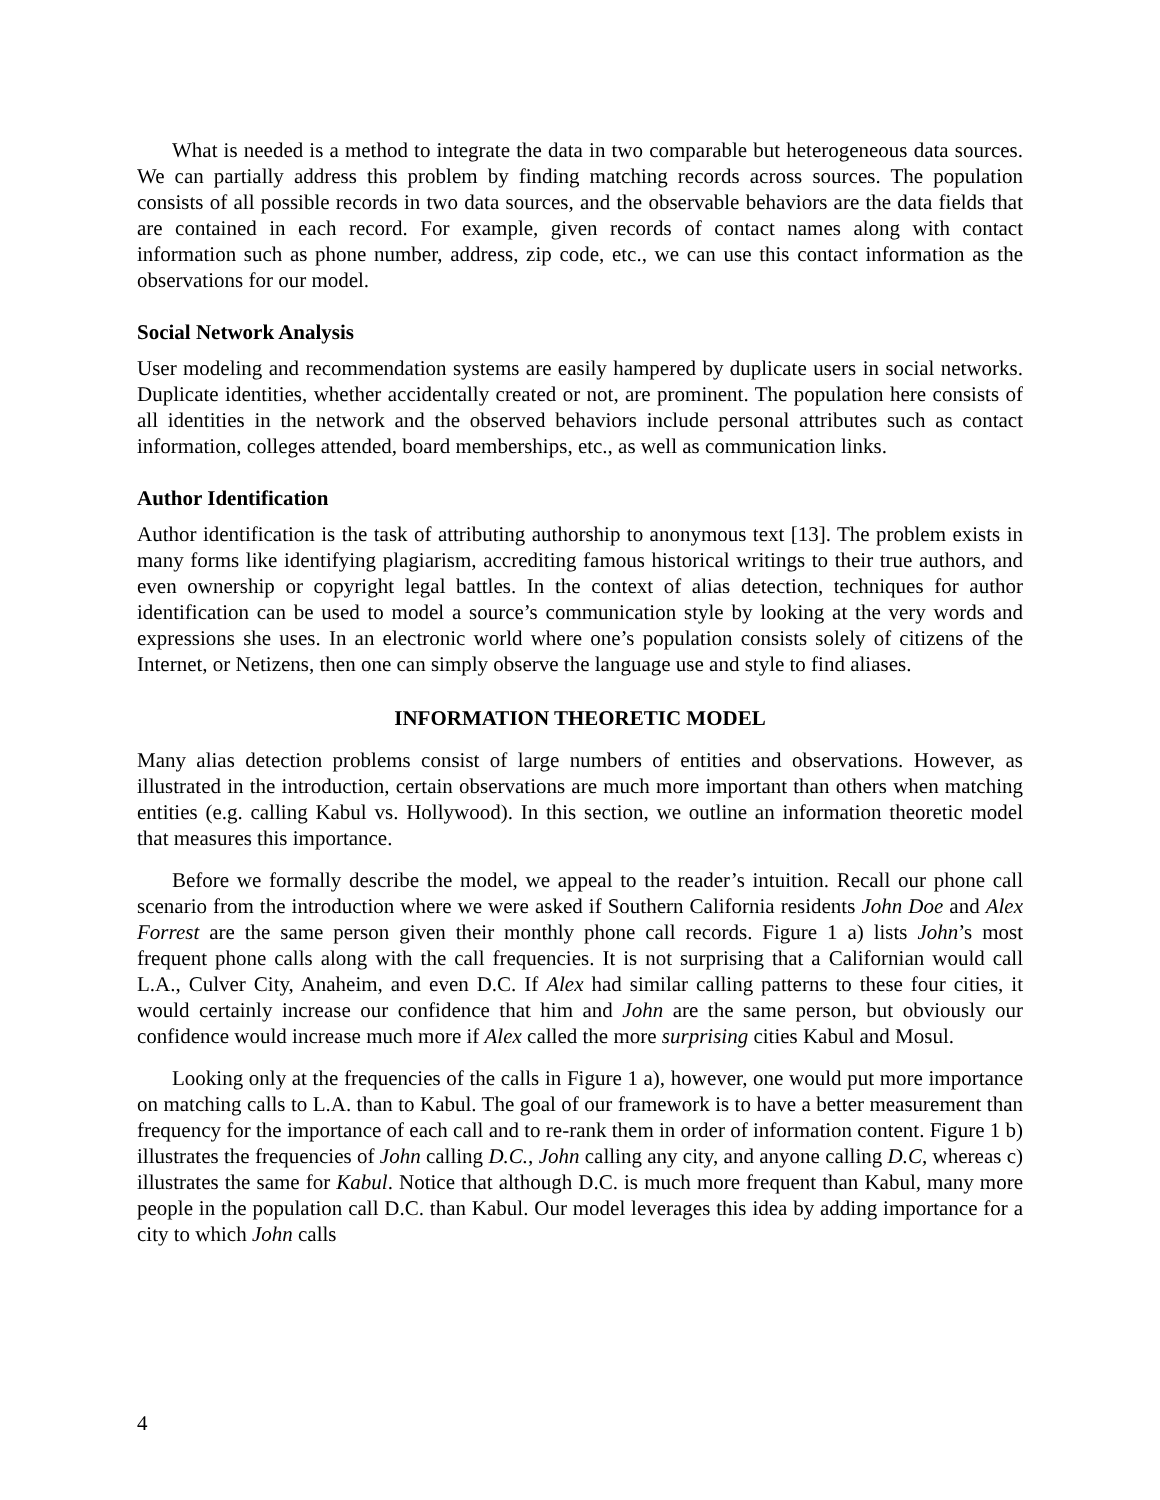What is needed is a method to integrate the data in two comparable but heterogeneous data sources. We can partially address this problem by finding matching records across sources. The population consists of all possible records in two data sources, and the observable behaviors are the data fields that are contained in each record. For example, given records of contact names along with contact information such as phone number, address, zip code, etc., we can use this contact information as the observations for our model.
Social Network Analysis
User modeling and recommendation systems are easily hampered by duplicate users in social networks. Duplicate identities, whether accidentally created or not, are prominent. The population here consists of all identities in the network and the observed behaviors include personal attributes such as contact information, colleges attended, board memberships, etc., as well as communication links.
Author Identification
Author identification is the task of attributing authorship to anonymous text [13]. The problem exists in many forms like identifying plagiarism, accrediting famous historical writings to their true authors, and even ownership or copyright legal battles. In the context of alias detection, techniques for author identification can be used to model a source’s communication style by looking at the very words and expressions she uses. In an electronic world where one’s population consists solely of citizens of the Internet, or Netizens, then one can simply observe the language use and style to find aliases.
INFORMATION THEORETIC MODEL
Many alias detection problems consist of large numbers of entities and observations. However, as illustrated in the introduction, certain observations are much more important than others when matching entities (e.g. calling Kabul vs. Hollywood). In this section, we outline an information theoretic model that measures this importance.
Before we formally describe the model, we appeal to the reader’s intuition. Recall our phone call scenario from the introduction where we were asked if Southern California residents John Doe and Alex Forrest are the same person given their monthly phone call records. Figure 1 a) lists John’s most frequent phone calls along with the call frequencies. It is not surprising that a Californian would call L.A., Culver City, Anaheim, and even D.C. If Alex had similar calling patterns to these four cities, it would certainly increase our confidence that him and John are the same person, but obviously our confidence would increase much more if Alex called the more surprising cities Kabul and Mosul.
Looking only at the frequencies of the calls in Figure 1 a), however, one would put more importance on matching calls to L.A. than to Kabul. The goal of our framework is to have a better measurement than frequency for the importance of each call and to re-rank them in order of information content. Figure 1 b) illustrates the frequencies of John calling D.C., John calling any city, and anyone calling D.C, whereas c) illustrates the same for Kabul. Notice that although D.C. is much more frequent than Kabul, many more people in the population call D.C. than Kabul. Our model leverages this idea by adding importance for a city to which John calls
4